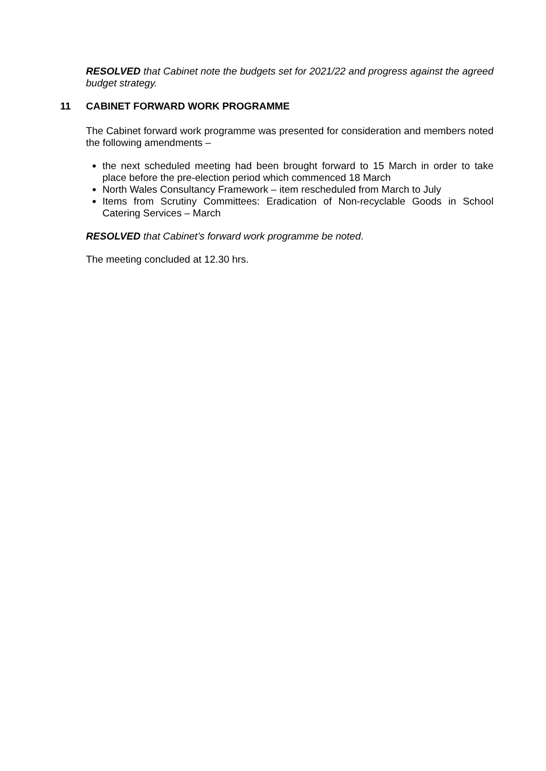RESOLVED that Cabinet note the budgets set for 2021/22 and progress against the agreed budget strategy.
11 CABINET FORWARD WORK PROGRAMME
The Cabinet forward work programme was presented for consideration and members noted the following amendments –
the next scheduled meeting had been brought forward to 15 March in order to take place before the pre-election period which commenced 18 March
North Wales Consultancy Framework – item rescheduled from March to July
Items from Scrutiny Committees: Eradication of Non-recyclable Goods in School Catering Services – March
RESOLVED that Cabinet’s forward work programme be noted.
The meeting concluded at 12.30 hrs.